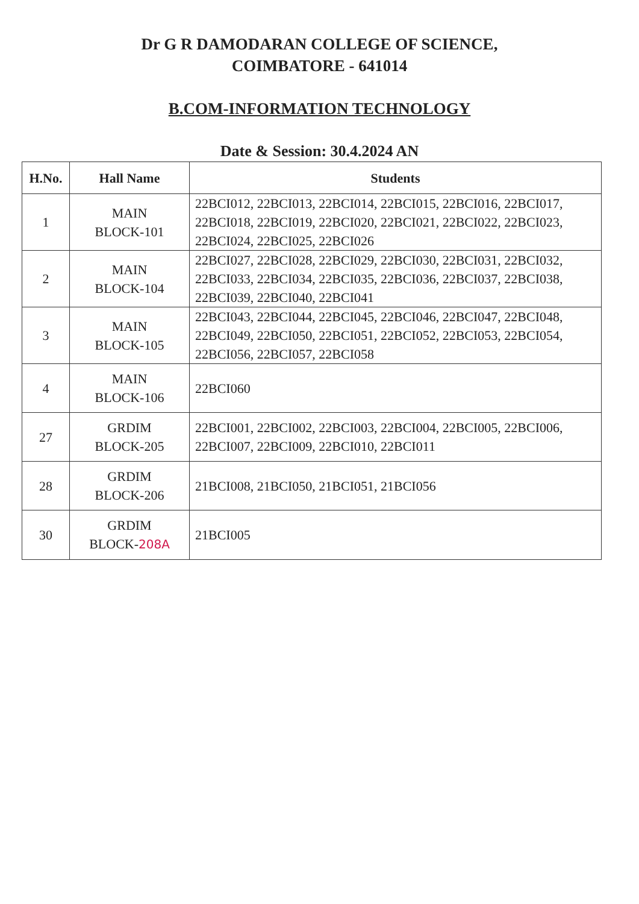Dr G R DAMODARAN COLLEGE OF SCIENCE,
COIMBATORE - 641014
B.COM-INFORMATION TECHNOLOGY
Date & Session: 30.4.2024 AN
| H.No. | Hall Name | Students |
| --- | --- | --- |
| 1 | MAIN BLOCK-101 | 22BCI012, 22BCI013, 22BCI014, 22BCI015, 22BCI016, 22BCI017, 22BCI018, 22BCI019, 22BCI020, 22BCI021, 22BCI022, 22BCI023, 22BCI024, 22BCI025, 22BCI026 |
| 2 | MAIN BLOCK-104 | 22BCI027, 22BCI028, 22BCI029, 22BCI030, 22BCI031, 22BCI032, 22BCI033, 22BCI034, 22BCI035, 22BCI036, 22BCI037, 22BCI038, 22BCI039, 22BCI040, 22BCI041 |
| 3 | MAIN BLOCK-105 | 22BCI043, 22BCI044, 22BCI045, 22BCI046, 22BCI047, 22BCI048, 22BCI049, 22BCI050, 22BCI051, 22BCI052, 22BCI053, 22BCI054, 22BCI056, 22BCI057, 22BCI058 |
| 4 | MAIN BLOCK-106 | 22BCI060 |
| 27 | GRDIM BLOCK-205 | 22BCI001, 22BCI002, 22BCI003, 22BCI004, 22BCI005, 22BCI006, 22BCI007, 22BCI009, 22BCI010, 22BCI011 |
| 28 | GRDIM BLOCK-206 | 21BCI008, 21BCI050, 21BCI051, 21BCI056 |
| 30 | GRDIM BLOCK- 208A | 21BCI005 |